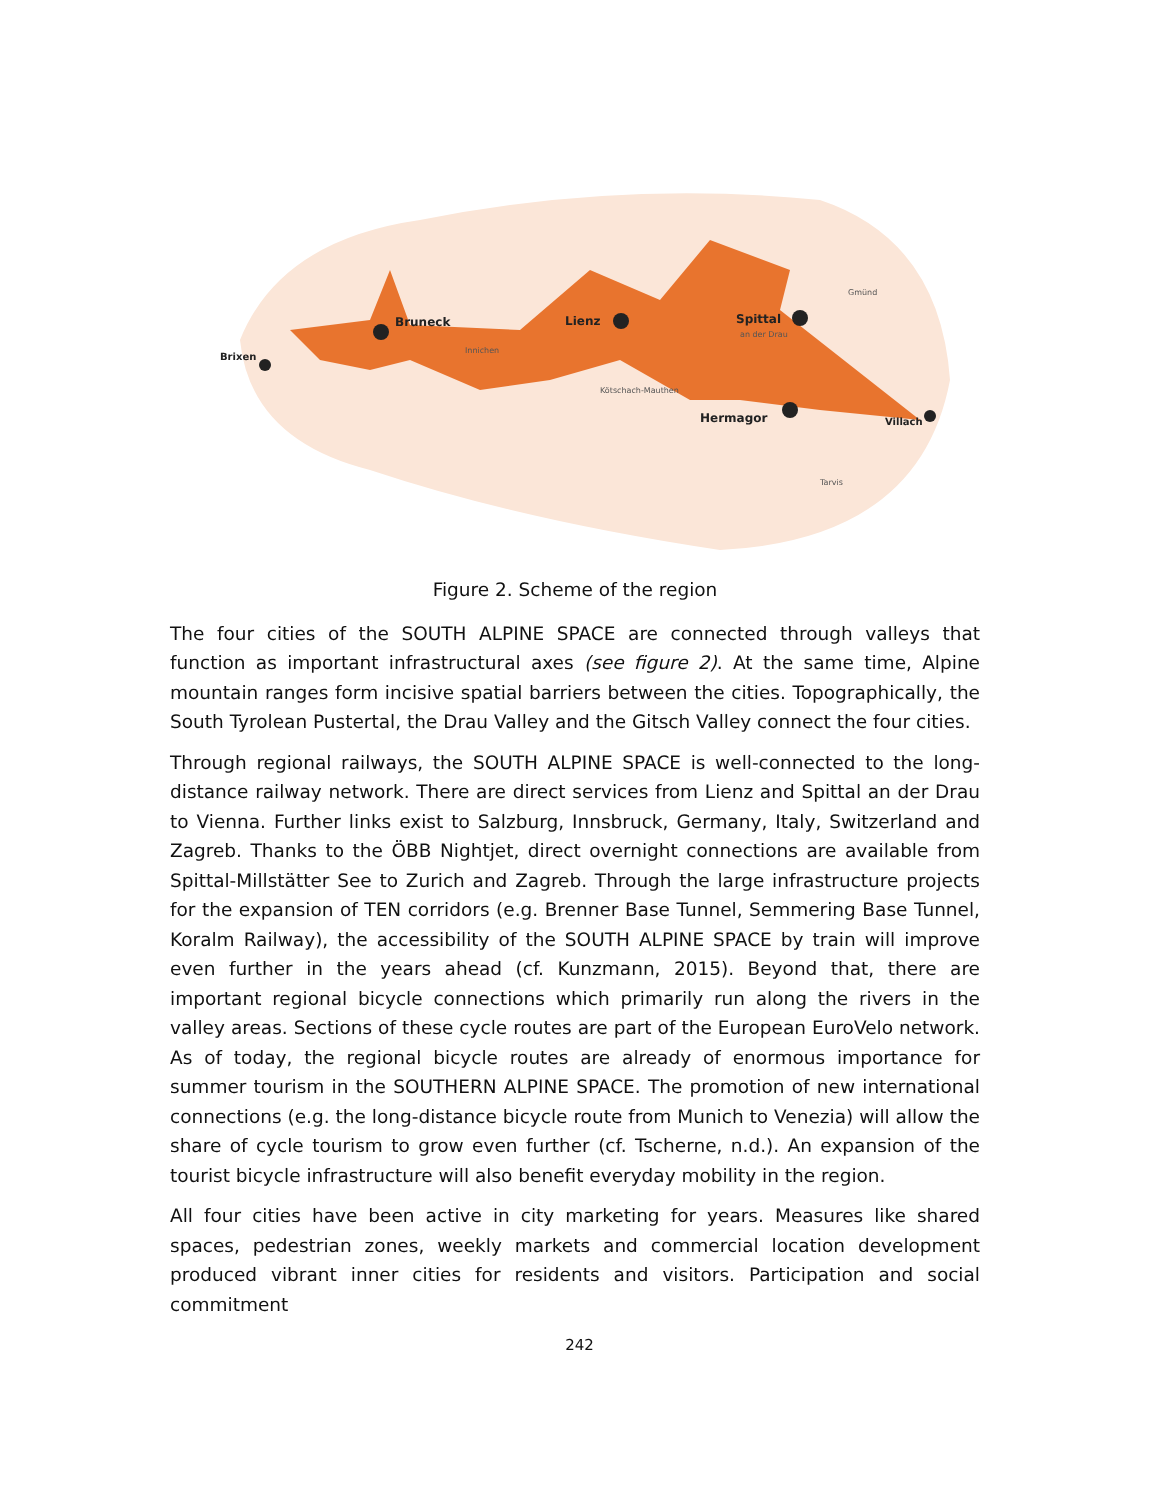Bruneck
Lienz
Spittal
Hermagor
Brixen
Villach
an der Drau
Gmünd
Innichen
Kötschach-Mauthen
Tarvis
Figure 2. Scheme of the region
The four cities of the SOUTH ALPINE SPACE are connected through valleys that function as important infrastructural axes (see figure 2). At the same time, Alpine mountain ranges form incisive spatial barriers between the cities. Topographically, the South Tyrolean Pustertal, the Drau Valley and the Gitsch Valley connect the four cities.
Through regional railways, the SOUTH ALPINE SPACE is well-connected to the long-distance railway network. There are direct services from Lienz and Spittal an der Drau to Vienna. Further links exist to Salzburg, Innsbruck, Germany, Italy, Switzerland and Zagreb. Thanks to the ÖBB Nightjet, direct overnight connections are available from Spittal-Millstätter See to Zurich and Zagreb. Through the large infrastructure projects for the expansion of TEN corridors (e.g. Brenner Base Tunnel, Semmering Base Tunnel, Koralm Railway), the accessibility of the SOUTH ALPINE SPACE by train will improve even further in the years ahead (cf. Kunzmann, 2015). Beyond that, there are important regional bicycle connections which primarily run along the rivers in the valley areas. Sections of these cycle routes are part of the European EuroVelo network. As of today, the regional bicycle routes are already of enormous importance for summer tourism in the SOUTHERN ALPINE SPACE. The promotion of new international connections (e.g. the long-distance bicycle route from Munich to Venezia) will allow the share of cycle tourism to grow even further (cf. Tscherne, n.d.). An expansion of the tourist bicycle infrastructure will also benefit everyday mobility in the region.
All four cities have been active in city marketing for years. Measures like shared spaces, pedestrian zones, weekly markets and commercial location development produced vibrant inner cities for residents and visitors. Participation and social commitment
242